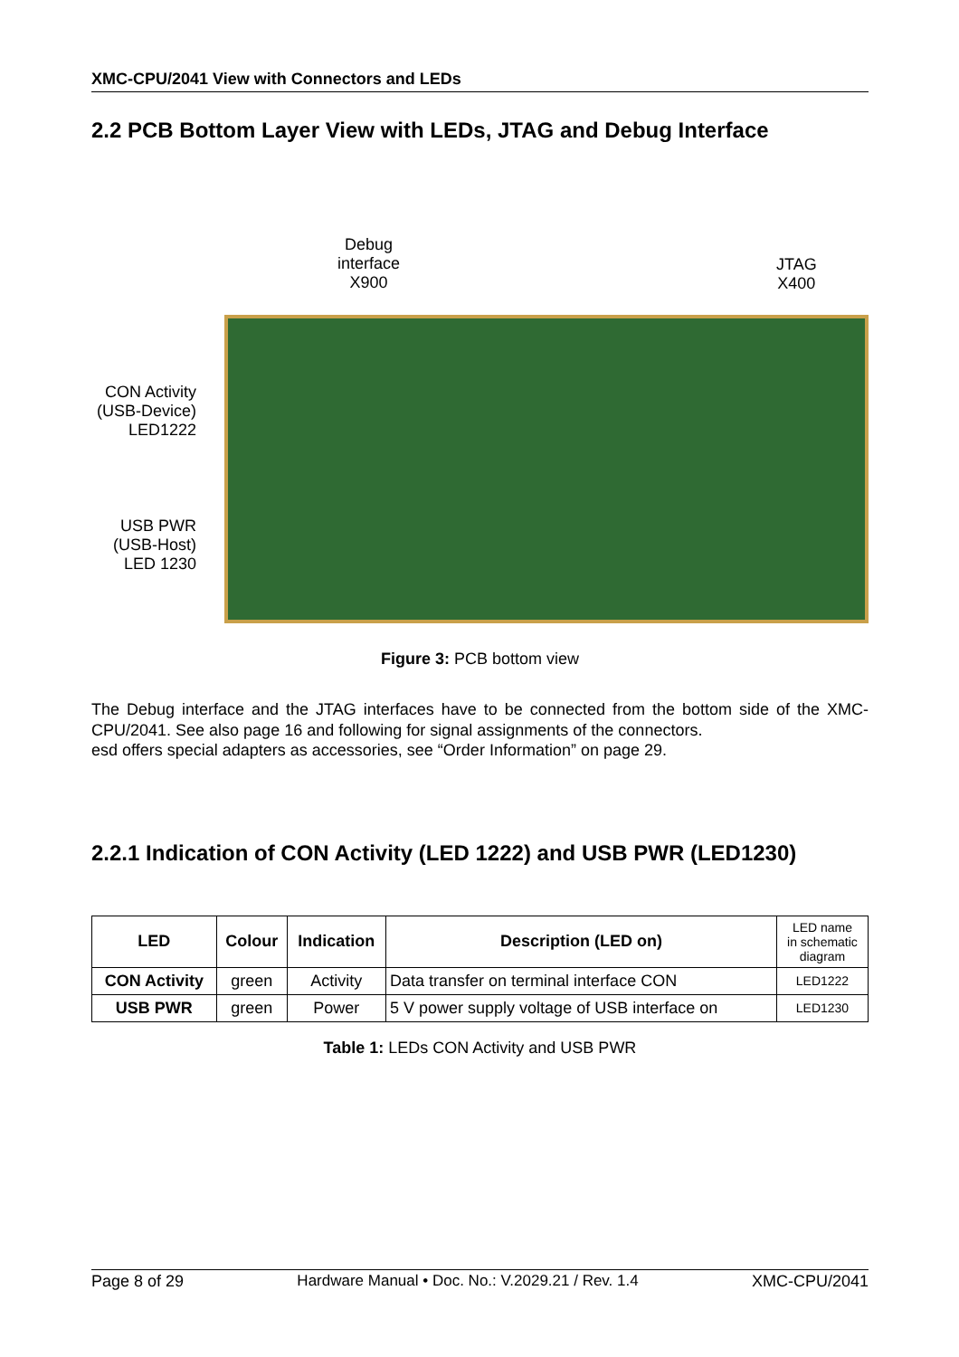XMC-CPU/2041 View with Connectors and LEDs
2.2 PCB Bottom Layer View with LEDs, JTAG and Debug Interface
Debug
interface
X900
JTAG
X400
CON Activity
(USB-Device)
LED1222
USB PWR
(USB-Host)
LED 1230
Figure 3: PCB bottom view
The Debug interface and the JTAG interfaces have to be connected from the bottom side of the XMC-CPU/2041. See also page 16 and following for signal assignments of the connectors.
esd offers special adapters as accessories, see “Order Information” on page 29.
2.2.1 Indication of CON Activity (LED 1222) and USB PWR (LED1230)
| LED | Colour | Indication | Description (LED on) | LED name in schematic diagram |
| CON Activity | green | Activity | Data transfer on terminal interface CON | LED1222 |
| USB PWR | green | Power | 5 V power supply voltage of USB interface on | LED1230 |
Table 1: LEDs CON Activity and USB PWR
Page 8 of 29 Hardware Manual • Doc. No.: V.2029.21 / Rev. 1.4 XMC-CPU/2041